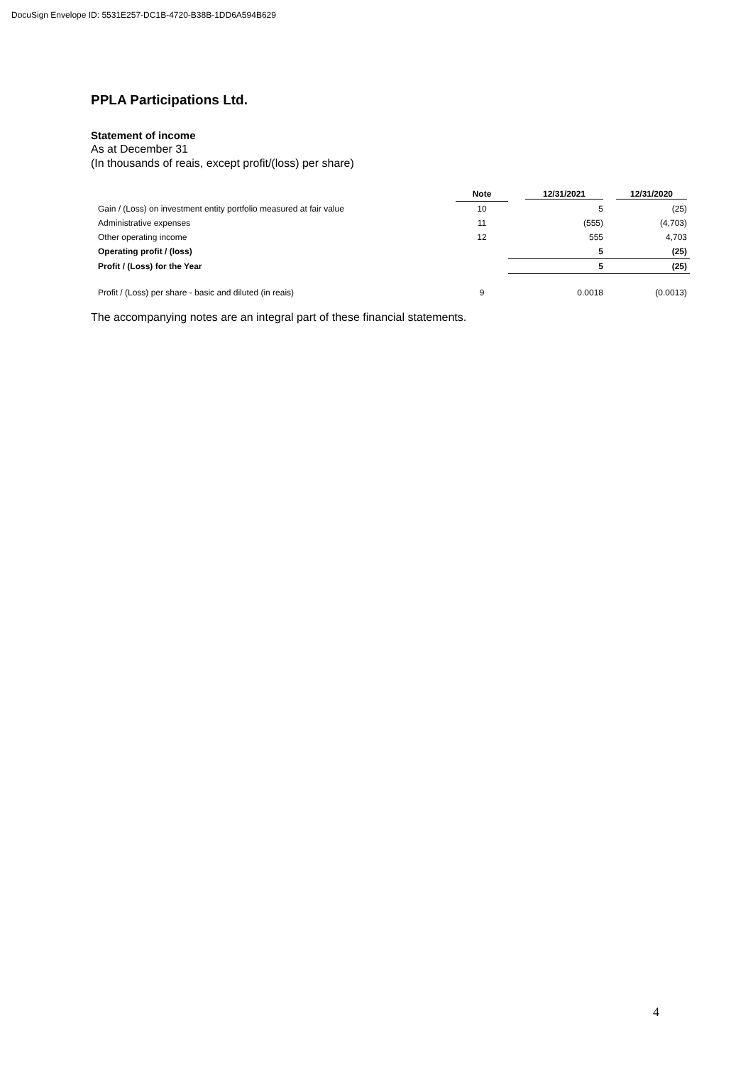DocuSign Envelope ID: 5531E257-DC1B-4720-B38B-1DD6A594B629
PPLA Participations Ltd.
Statement of income
As at December 31
(In thousands of reais, except profit/(loss) per share)
| | Note | 12/31/2021 | 12/31/2020 |
| --- | --- | --- | --- |
| Gain / (Loss) on investment entity portfolio measured at fair value | 10 | 5 | (25) |
| Administrative expenses | 11 | (555) | (4,703) |
| Other operating income | 12 | 555 | 4,703 |
| Operating profit / (loss) | | 5 | (25) |
| Profit / (Loss) for the Year | | 5 | (25) |
| Profit / (Loss) per share - basic and diluted (in reais) | 9 | 0.0018 | (0.0013) |
The accompanying notes are an integral part of these financial statements.
4